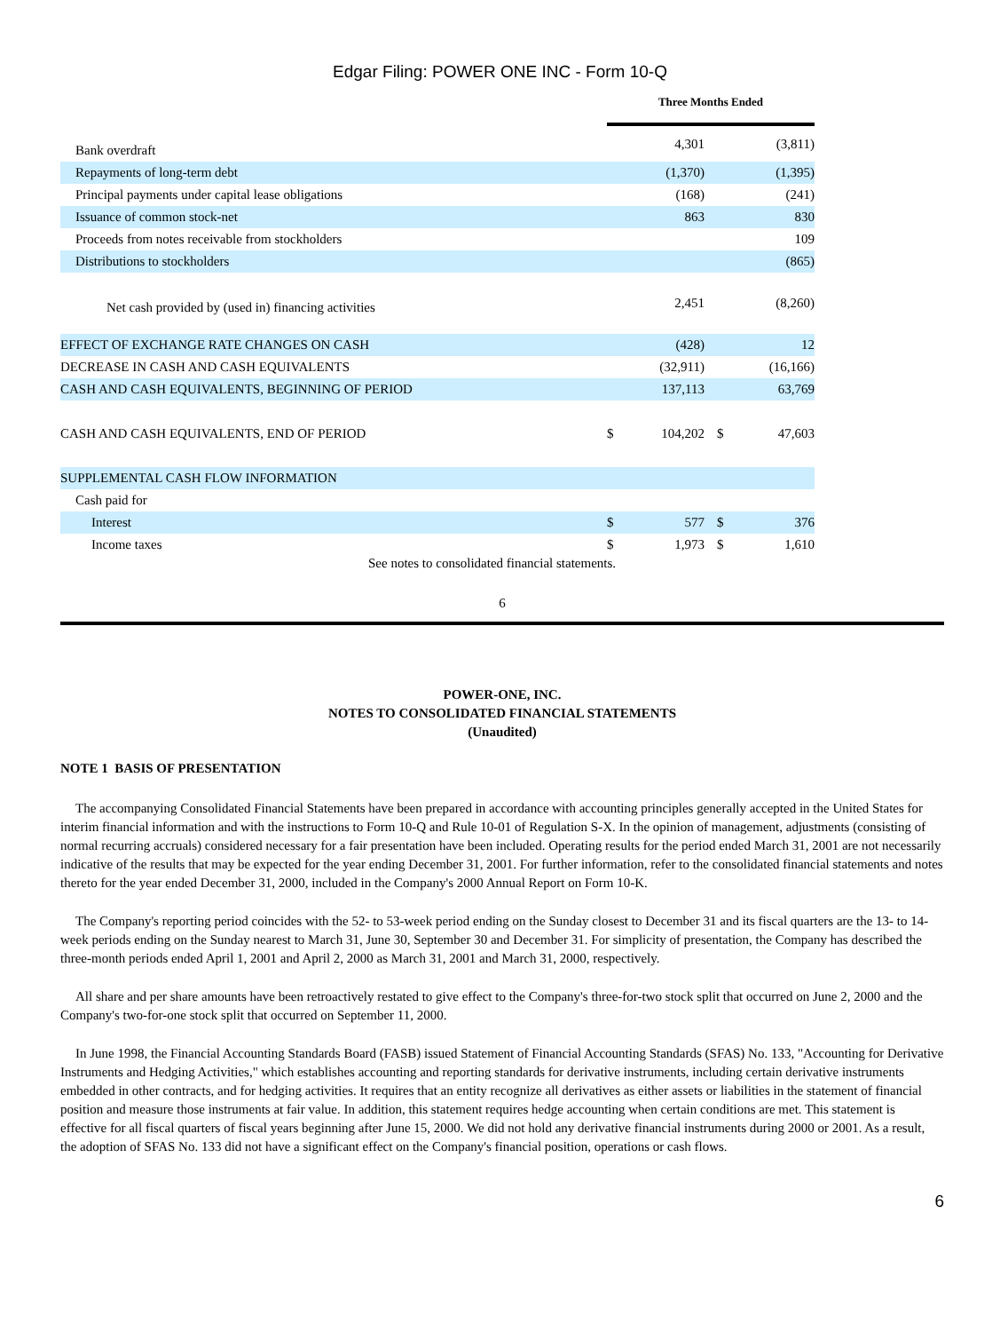Edgar Filing: POWER ONE INC - Form 10-Q
| | Three Months Ended | | | | |
| Bank overdraft | | 4,301 | | | (3,811) |
| Repayments of long-term debt | | (1,370) | | | (1,395) |
| Principal payments under capital lease obligations | | (168) | | | (241) |
| Issuance of common stock-net | | 863 | | | 830 |
| Proceeds from notes receivable from stockholders | | | | | 109 |
| Distributions to stockholders | | | | | (865) |
| Net cash provided by (used in) financing activities | | 2,451 | | | (8,260) |
| EFFECT OF EXCHANGE RATE CHANGES ON CASH | | (428) | | | 12 |
| DECREASE IN CASH AND CASH EQUIVALENTS | | (32,911) | | | (16,166) |
| CASH AND CASH EQUIVALENTS, BEGINNING OF PERIOD | | 137,113 | | | 63,769 |
| CASH AND CASH EQUIVALENTS, END OF PERIOD | $ | 104,202 | | $ | 47,603 |
| SUPPLEMENTAL CASH FLOW INFORMATION | | | | | |
| Cash paid for | | | | | |
| Interest | $ | 577 | | $ | 376 |
| Income taxes | $ | 1,973 | | $ | 1,610 |
See notes to consolidated financial statements.
6
POWER-ONE, INC.
NOTES TO CONSOLIDATED FINANCIAL STATEMENTS
(Unaudited)
NOTE 1 BASIS OF PRESENTATION
The accompanying Consolidated Financial Statements have been prepared in accordance with accounting principles generally accepted in the United States for interim financial information and with the instructions to Form 10-Q and Rule 10-01 of Regulation S-X. In the opinion of management, adjustments (consisting of normal recurring accruals) considered necessary for a fair presentation have been included. Operating results for the period ended March 31, 2001 are not necessarily indicative of the results that may be expected for the year ending December 31, 2001. For further information, refer to the consolidated financial statements and notes thereto for the year ended December 31, 2000, included in the Company's 2000 Annual Report on Form 10-K.
The Company's reporting period coincides with the 52- to 53-week period ending on the Sunday closest to December 31 and its fiscal quarters are the 13- to 14-week periods ending on the Sunday nearest to March 31, June 30, September 30 and December 31. For simplicity of presentation, the Company has described the three-month periods ended April 1, 2001 and April 2, 2000 as March 31, 2001 and March 31, 2000, respectively.
All share and per share amounts have been retroactively restated to give effect to the Company's three-for-two stock split that occurred on June 2, 2000 and the Company's two-for-one stock split that occurred on September 11, 2000.
In June 1998, the Financial Accounting Standards Board (FASB) issued Statement of Financial Accounting Standards (SFAS) No. 133, "Accounting for Derivative Instruments and Hedging Activities," which establishes accounting and reporting standards for derivative instruments, including certain derivative instruments embedded in other contracts, and for hedging activities. It requires that an entity recognize all derivatives as either assets or liabilities in the statement of financial position and measure those instruments at fair value. In addition, this statement requires hedge accounting when certain conditions are met. This statement is effective for all fiscal quarters of fiscal years beginning after June 15, 2000. We did not hold any derivative financial instruments during 2000 or 2001. As a result, the adoption of SFAS No. 133 did not have a significant effect on the Company's financial position, operations or cash flows.
6